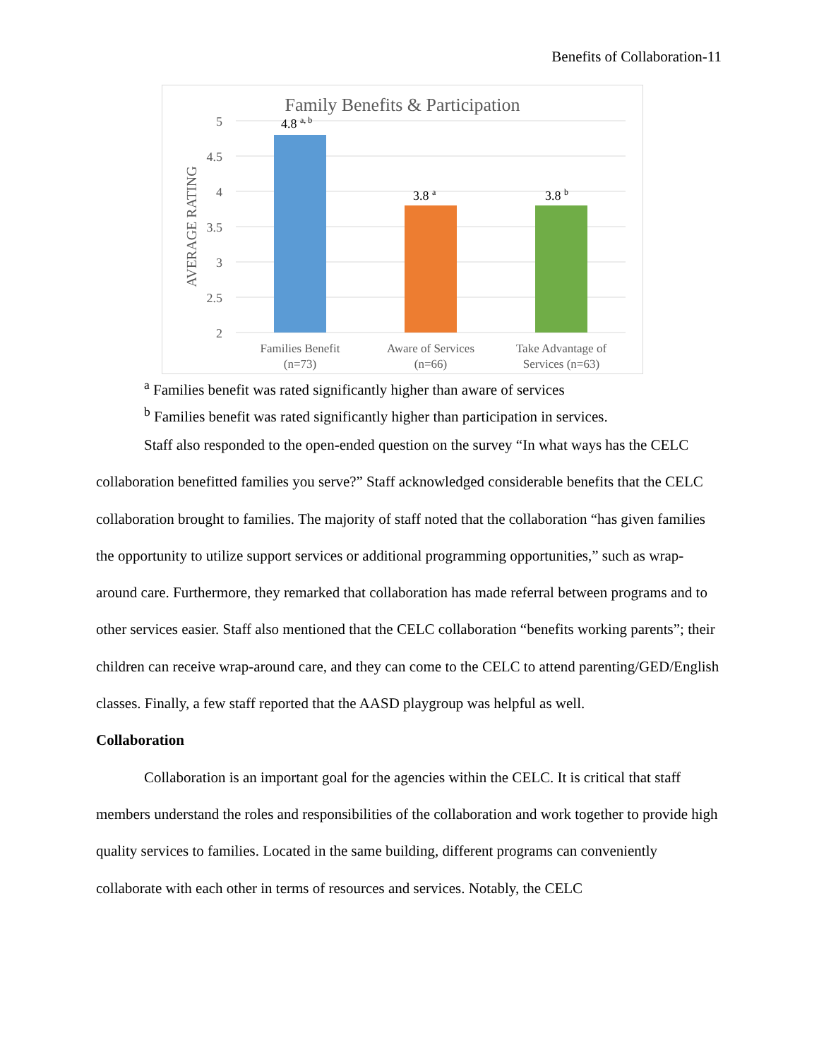Benefits of Collaboration-11
Family Benefits & Participation
5
4.5
4
3.5
3
2.5
2
AVERAGE RATING
4.8 a, b
3.8 a
3.8 b
Families Benefit
(n=73)
Aware of Services
(n=66)
Take Advantage of
Services (n=63)
<sup>a</sup> Families benefit was rated significantly higher than aware of services
<sup>b</sup> Families benefit was rated significantly higher than participation in services.
Staff also responded to the open-ended question on the survey “In what ways has the CELC collaboration benefitted families you serve?” Staff acknowledged considerable benefits that the CELC collaboration brought to families. The majority of staff noted that the collaboration “has given families the opportunity to utilize support services or additional programming opportunities,” such as wrap-around care. Furthermore, they remarked that collaboration has made referral between programs and to other services easier. Staff also mentioned that the CELC collaboration “benefits working parents”; their children can receive wrap-around care, and they can come to the CELC to attend parenting/GED/English classes. Finally, a few staff reported that the AASD playgroup was helpful as well.
Collaboration
Collaboration is an important goal for the agencies within the CELC. It is critical that staff members understand the roles and responsibilities of the collaboration and work together to provide high quality services to families. Located in the same building, different programs can conveniently collaborate with each other in terms of resources and services. Notably, the CELC